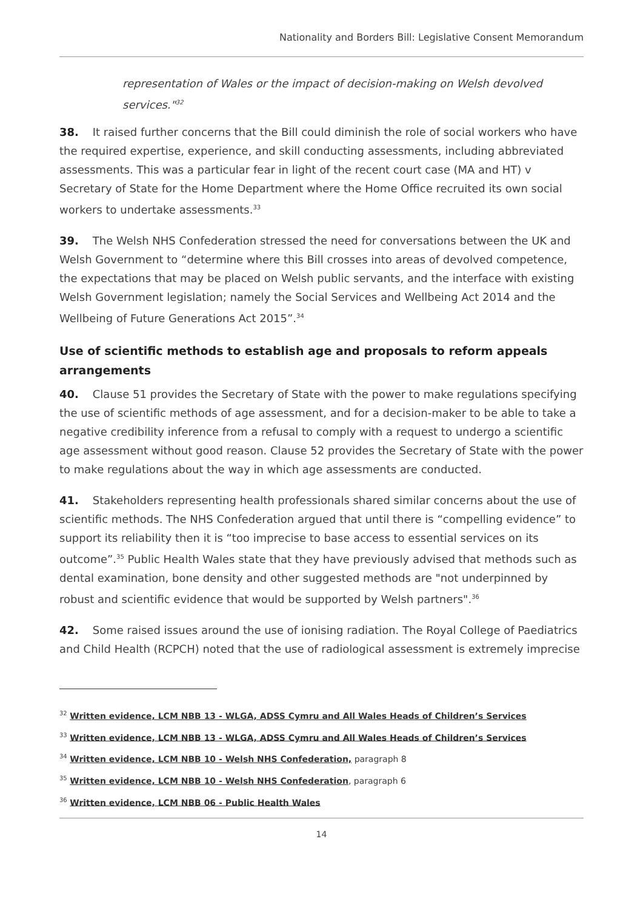Nationality and Borders Bill: Legislative Consent Memorandum
representation of Wales or the impact of decision-making on Welsh devolved services."<sup>32</sup>
38. It raised further concerns that the Bill could diminish the role of social workers who have the required expertise, experience, and skill conducting assessments, including abbreviated assessments. This was a particular fear in light of the recent court case (MA and HT) v Secretary of State for the Home Department where the Home Office recruited its own social workers to undertake assessments.<sup>33</sup>
39. The Welsh NHS Confederation stressed the need for conversations between the UK and Welsh Government to “determine where this Bill crosses into areas of devolved competence, the expectations that may be placed on Welsh public servants, and the interface with existing Welsh Government legislation; namely the Social Services and Wellbeing Act 2014 and the Wellbeing of Future Generations Act 2015”.<sup>34</sup>
Use of scientific methods to establish age and proposals to reform appeals arrangements
40. Clause 51 provides the Secretary of State with the power to make regulations specifying the use of scientific methods of age assessment, and for a decision-maker to be able to take a negative credibility inference from a refusal to comply with a request to undergo a scientific age assessment without good reason. Clause 52 provides the Secretary of State with the power to make regulations about the way in which age assessments are conducted.
41. Stakeholders representing health professionals shared similar concerns about the use of scientific methods. The NHS Confederation argued that until there is “compelling evidence” to support its reliability then it is “too imprecise to base access to essential services on its outcome”.<sup>35</sup> Public Health Wales state that they have previously advised that methods such as dental examination, bone density and other suggested methods are "not underpinned by robust and scientific evidence that would be supported by Welsh partners".<sup>36</sup>
42. Some raised issues around the use of ionising radiation. The Royal College of Paediatrics and Child Health (RCPCH) noted that the use of radiological assessment is extremely imprecise
<sup>32</sup> Written evidence, LCM NBB 13 - WLGA, ADSS Cymru and All Wales Heads of Children’s Services
<sup>33</sup> Written evidence, LCM NBB 13 - WLGA, ADSS Cymru and All Wales Heads of Children’s Services
<sup>34</sup> Written evidence, LCM NBB 10 - Welsh NHS Confederation, paragraph 8
<sup>35</sup> Written evidence, LCM NBB 10 - Welsh NHS Confederation, paragraph 6
<sup>36</sup> Written evidence, LCM NBB 06 - Public Health Wales
14